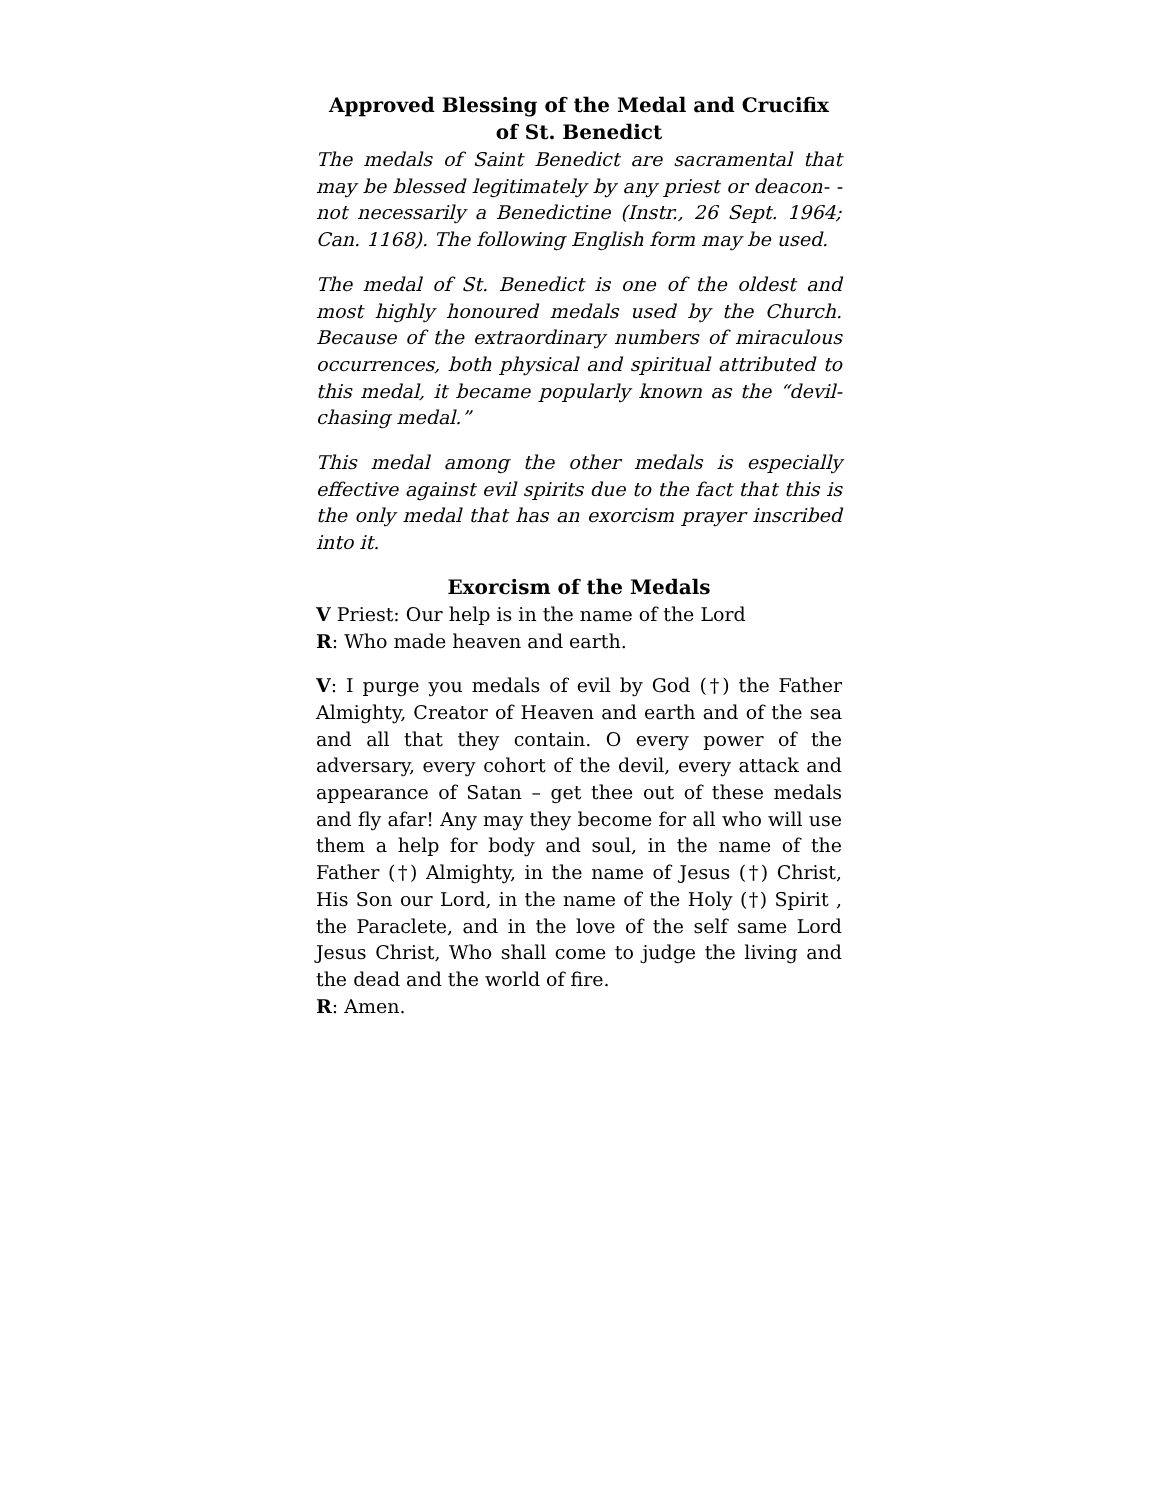Approved Blessing of the Medal and Crucifix of St. Benedict
The medals of Saint Benedict are sacramental that may be blessed legitimately by any priest or deacon- - not necessarily a Benedictine (Instr., 26 Sept. 1964; Can. 1168). The following English form may be used.
The medal of St. Benedict is one of the oldest and most highly honoured medals used by the Church. Because of the extraordinary numbers of miraculous occurrences, both physical and spiritual attributed to this medal, it became popularly known as the “devil-chasing medal.”
This medal among the other medals is especially effective against evil spirits due to the fact that this is the only medal that has an exorcism prayer inscribed into it.
Exorcism of the Medals
V Priest: Our help is in the name of the Lord
R: Who made heaven and earth.
V: I purge you medals of evil by God (†) the Father Almighty, Creator of Heaven and earth and of the sea and all that they contain. O every power of the adversary, every cohort of the devil, every attack and appearance of Satan – get thee out of these medals and fly afar! Any may they become for all who will use them a help for body and soul, in the name of the Father (†) Almighty, in the name of Jesus (†) Christ, His Son our Lord, in the name of the Holy (†) Spirit , the Paraclete, and in the love of the self same Lord Jesus Christ, Who shall come to judge the living and the dead and the world of fire.
R: Amen.